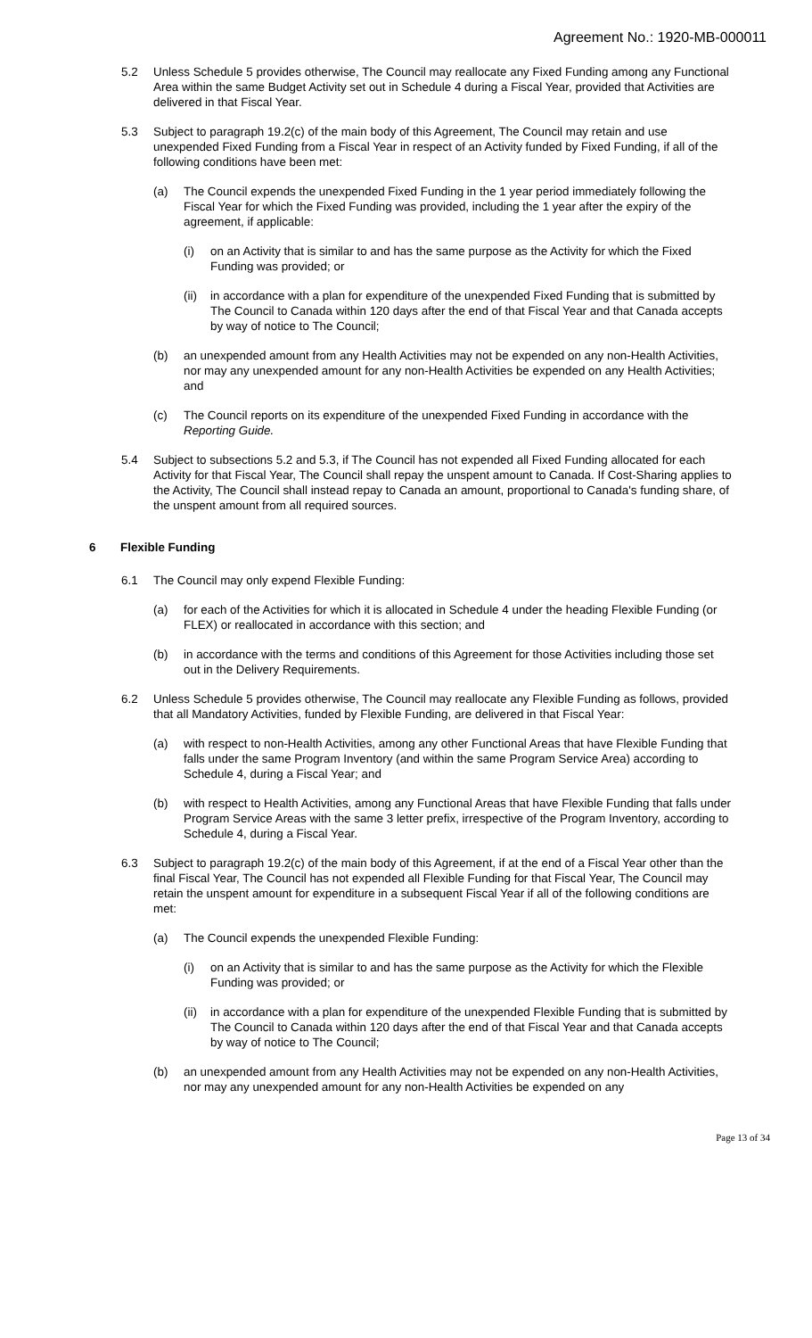Agreement No.: 1920-MB-000011
5.2 Unless Schedule 5 provides otherwise, The Council may reallocate any Fixed Funding among any Functional Area within the same Budget Activity set out in Schedule 4 during a Fiscal Year, provided that Activities are delivered in that Fiscal Year.
5.3 Subject to paragraph 19.2(c) of the main body of this Agreement, The Council may retain and use unexpended Fixed Funding from a Fiscal Year in respect of an Activity funded by Fixed Funding, if all of the following conditions have been met:
(a) The Council expends the unexpended Fixed Funding in the 1 year period immediately following the Fiscal Year for which the Fixed Funding was provided, including the 1 year after the expiry of the agreement, if applicable:
(i) on an Activity that is similar to and has the same purpose as the Activity for which the Fixed Funding was provided; or
(ii) in accordance with a plan for expenditure of the unexpended Fixed Funding that is submitted by The Council to Canada within 120 days after the end of that Fiscal Year and that Canada accepts by way of notice to The Council;
(b) an unexpended amount from any Health Activities may not be expended on any non-Health Activities, nor may any unexpended amount for any non-Health Activities be expended on any Health Activities; and
(c) The Council reports on its expenditure of the unexpended Fixed Funding in accordance with the Reporting Guide.
5.4 Subject to subsections 5.2 and 5.3, if The Council has not expended all Fixed Funding allocated for each Activity for that Fiscal Year, The Council shall repay the unspent amount to Canada. If Cost-Sharing applies to the Activity, The Council shall instead repay to Canada an amount, proportional to Canada's funding share, of the unspent amount from all required sources.
6 Flexible Funding
6.1 The Council may only expend Flexible Funding:
(a) for each of the Activities for which it is allocated in Schedule 4 under the heading Flexible Funding (or FLEX) or reallocated in accordance with this section; and
(b) in accordance with the terms and conditions of this Agreement for those Activities including those set out in the Delivery Requirements.
6.2 Unless Schedule 5 provides otherwise, The Council may reallocate any Flexible Funding as follows, provided that all Mandatory Activities, funded by Flexible Funding, are delivered in that Fiscal Year:
(a) with respect to non-Health Activities, among any other Functional Areas that have Flexible Funding that falls under the same Program Inventory (and within the same Program Service Area) according to Schedule 4, during a Fiscal Year; and
(b) with respect to Health Activities, among any Functional Areas that have Flexible Funding that falls under Program Service Areas with the same 3 letter prefix, irrespective of the Program Inventory, according to Schedule 4, during a Fiscal Year.
6.3 Subject to paragraph 19.2(c) of the main body of this Agreement, if at the end of a Fiscal Year other than the final Fiscal Year, The Council has not expended all Flexible Funding for that Fiscal Year, The Council may retain the unspent amount for expenditure in a subsequent Fiscal Year if all of the following conditions are met:
(a) The Council expends the unexpended Flexible Funding:
(i) on an Activity that is similar to and has the same purpose as the Activity for which the Flexible Funding was provided; or
(ii) in accordance with a plan for expenditure of the unexpended Flexible Funding that is submitted by The Council to Canada within 120 days after the end of that Fiscal Year and that Canada accepts by way of notice to The Council;
(b) an unexpended amount from any Health Activities may not be expended on any non-Health Activities, nor may any unexpended amount for any non-Health Activities be expended on any
Page 13 of 34